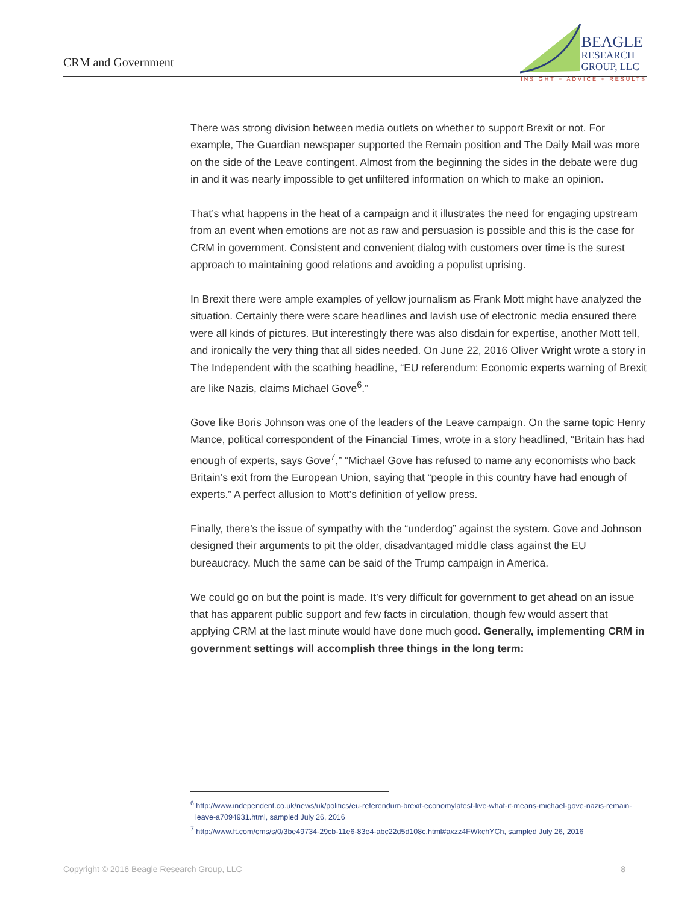CRM and Government
BEAGLE
RESEARCH
GROUP, LLC
INSIGHT + ADVICE + RESULTS
There was strong division between media outlets on whether to support Brexit or not. For example, The Guardian newspaper supported the Remain position and The Daily Mail was more on the side of the Leave contingent. Almost from the beginning the sides in the debate were dug in and it was nearly impossible to get unfiltered information on which to make an opinion.
That’s what happens in the heat of a campaign and it illustrates the need for engaging upstream from an event when emotions are not as raw and persuasion is possible and this is the case for CRM in government. Consistent and convenient dialog with customers over time is the surest approach to maintaining good relations and avoiding a populist uprising.
In Brexit there were ample examples of yellow journalism as Frank Mott might have analyzed the situation. Certainly there were scare headlines and lavish use of electronic media ensured there were all kinds of pictures. But interestingly there was also disdain for expertise, another Mott tell, and ironically the very thing that all sides needed. On June 22, 2016 Oliver Wright wrote a story in The Independent with the scathing headline, “EU referendum: Economic experts warning of Brexit are like Nazis, claims Michael Gove<sup>6</sup>.”
Gove like Boris Johnson was one of the leaders of the Leave campaign. On the same topic Henry Mance, political correspondent of the Financial Times, wrote in a story headlined, “Britain has had enough of experts, says Gove<sup>7</sup>,” “Michael Gove has refused to name any economists who back Britain’s exit from the European Union, saying that “people in this country have had enough of experts.” A perfect allusion to Mott’s definition of yellow press.
Finally, there’s the issue of sympathy with the “underdog” against the system. Gove and Johnson designed their arguments to pit the older, disadvantaged middle class against the EU bureaucracy. Much the same can be said of the Trump campaign in America.
We could go on but the point is made. It’s very difficult for government to get ahead on an issue that has apparent public support and few facts in circulation, though few would assert that applying CRM at the last minute would have done much good. Generally, implementing CRM in government settings will accomplish three things in the long term:
<sup>6</sup> http://www.independent.co.uk/news/uk/politics/eu-referendum-brexit-economylatest-live-what-it-means-michael-gove-nazis-remain-leave-a7094931.html, sampled July 26, 2016
<sup>7</sup> http://www.ft.com/cms/s/0/3be49734-29cb-11e6-83e4-abc22d5d108c.html#axzz4FWkchYCh, sampled July 26, 2016
Copyright © 2016 Beagle Research Group, LLC 8